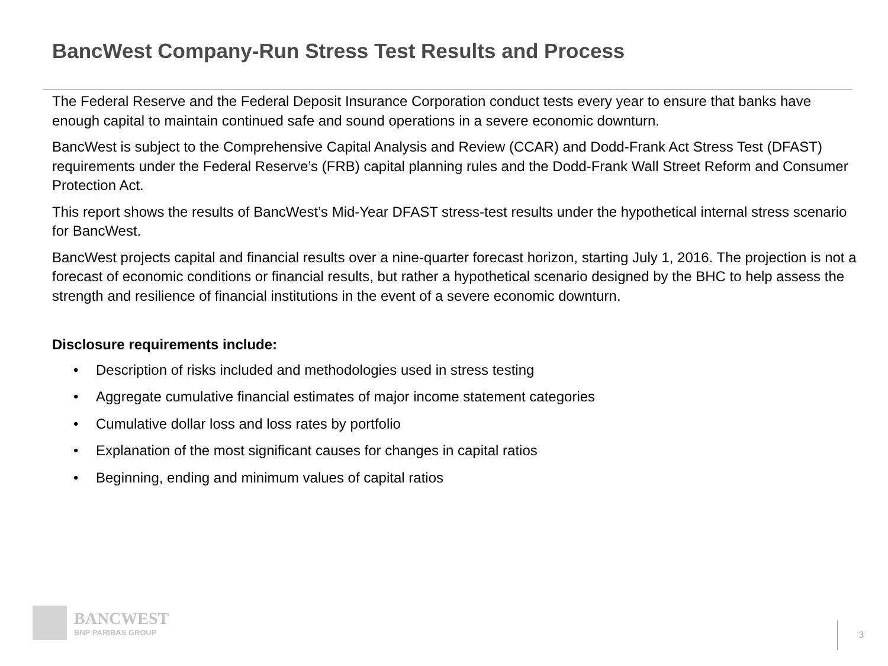BancWest Company-Run Stress Test Results and Process
The Federal Reserve and the Federal Deposit Insurance Corporation conduct tests every year to ensure that banks have enough capital to maintain continued safe and sound operations in a severe economic downturn.
BancWest is subject to the Comprehensive Capital Analysis and Review (CCAR) and Dodd-Frank Act Stress Test (DFAST) requirements under the Federal Reserve’s (FRB) capital planning rules and the Dodd-Frank Wall Street Reform and Consumer Protection Act.
This report shows the results of BancWest’s Mid-Year DFAST stress-test results under the hypothetical internal stress scenario for BancWest.
BancWest projects capital and financial results over a nine-quarter forecast horizon, starting July 1, 2016. The projection is not a forecast of economic conditions or financial results, but rather a hypothetical scenario designed by the BHC to help assess the strength and resilience of financial institutions in the event of a severe economic downturn.
Disclosure requirements include:
• Description of risks included and methodologies used in stress testing
• Aggregate cumulative financial estimates of major income statement categories
• Cumulative dollar loss and loss rates by portfolio
• Explanation of the most significant causes for changes in capital ratios
• Beginning, ending and minimum values of capital ratios
BANCWEST
BNP PARIBAS GROUP
3